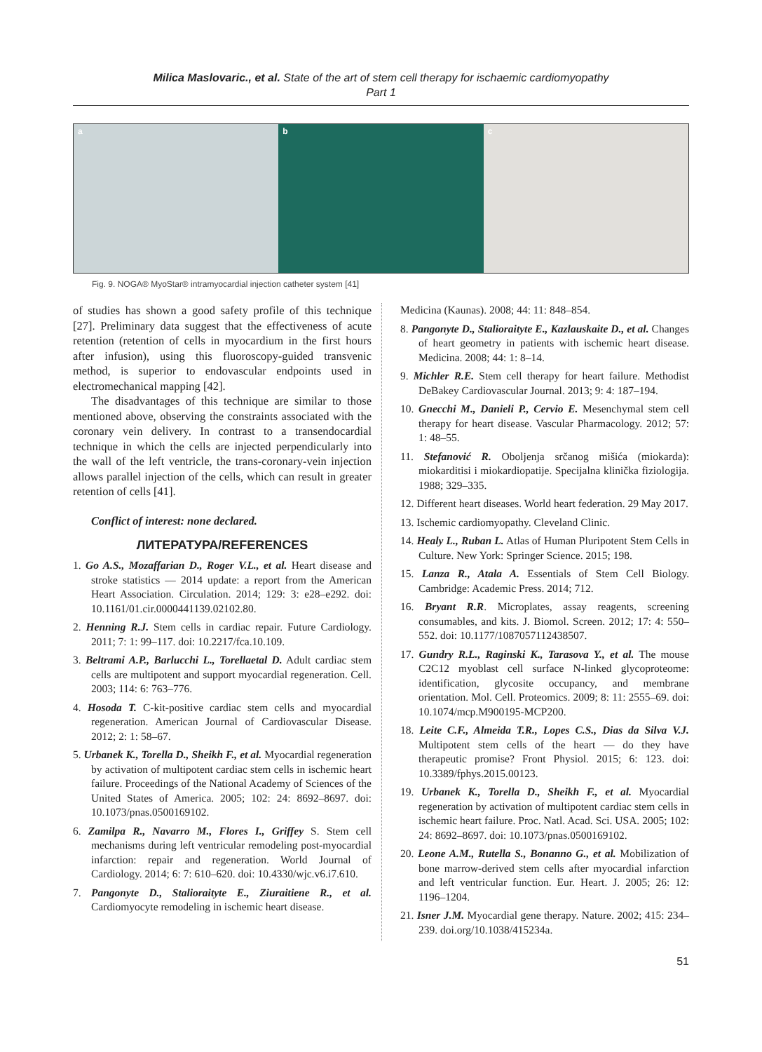Milica Maslovaric., et al. State of the art of stem cell therapy for ischaemic cardiomyopathy
Part 1
a
b
c
Fig. 9. NOGA® MyoStar® intramyocardial injection catheter system [41]
of studies has shown a good safety profile of this technique [27]. Preliminary data suggest that the effectiveness of acute retention (retention of cells in myocardium in the first hours after infusion), using this fluoroscopy-guided transvenic method, is superior to endovascular endpoints used in electromechanical mapping [42].
The disadvantages of this technique are similar to those mentioned above, observing the constraints associated with the coronary vein delivery. In contrast to a transendocardial technique in which the cells are injected perpendicularly into the wall of the left ventricle, the trans-coronary-vein injection allows parallel injection of the cells, which can result in greater retention of cells [41].
Conflict of interest: none declared.
ЛИТЕРАТУРА/REFERENCES
1. Go A.S., Mozaffarian D., Roger V.L., et al. Heart disease and stroke statistics — 2014 update: a report from the American Heart Association. Circulation. 2014; 129: 3: e28–e292. doi: 10.1161/01.cir.0000441139.02102.80.
2. Henning R.J. Stem cells in cardiac repair. Future Cardiology. 2011; 7: 1: 99–117. doi: 10.2217/fca.10.109.
3. Beltrami A.P., Barlucchi L., Torellaetal D. Adult cardiac stem cells are multipotent and support myocardial regeneration. Cell. 2003; 114: 6: 763–776.
4. Hosoda T. C-kit-positive cardiac stem cells and myocardial regeneration. American Journal of Cardiovascular Disease. 2012; 2: 1: 58–67.
5. Urbanek K., Torella D., Sheikh F., et al. Myocardial regeneration by activation of multipotent cardiac stem cells in ischemic heart failure. Proceedings of the National Academy of Sciences of the United States of America. 2005; 102: 24: 8692–8697. doi: 10.1073/pnas.0500169102.
6. Zamilpa R., Navarro M., Flores I., Griffey S. Stem cell mechanisms during left ventricular remodeling post-myocardial infarction: repair and regeneration. World Journal of Cardiology. 2014; 6: 7: 610–620. doi: 10.4330/wjc.v6.i7.610.
7. Pangonyte D., Stalioraityte E., Ziuraitiene R., et al. Cardiomyocyte remodeling in ischemic heart disease.
Medicina (Kaunas). 2008; 44: 11: 848–854.
8. Pangonyte D., Stalioraityte E., Kazlauskaite D., et al. Changes of heart geometry in patients with ischemic heart disease. Medicina. 2008; 44: 1: 8–14.
9. Michler R.E. Stem cell therapy for heart failure. Methodist DeBakey Cardiovascular Journal. 2013; 9: 4: 187–194.
10. Gnecchi M., Danieli P., Cervio E. Mesenchymal stem cell therapy for heart disease. Vascular Pharmacology. 2012; 57: 1: 48–55.
11. Stefanović R. Oboljenja srčanog mišića (miokarda): miokarditisi i miokardiopatije. Specijalna klinička fiziologija. 1988; 329–335.
12. Different heart diseases. World heart federation. 29 May 2017.
13. Ischemic cardiomyopathy. Cleveland Clinic.
14. Healy L., Ruban L. Atlas of Human Pluripotent Stem Cells in Culture. New York: Springer Science. 2015; 198.
15. Lanza R., Atala A. Essentials of Stem Cell Biology. Cambridge: Academic Press. 2014; 712.
16. Bryant R.R. Microplates, assay reagents, screening consumables, and kits. J. Biomol. Screen. 2012; 17: 4: 550–552. doi: 10.1177/1087057112438507.
17. Gundry R.L., Raginski K., Tarasova Y., et al. The mouse C2C12 myoblast cell surface N-linked glycoproteome: identification, glycosite occupancy, and membrane orientation. Mol. Cell. Proteomics. 2009; 8: 11: 2555–69. doi: 10.1074/mcp.M900195-MCP200.
18. Leite C.F., Almeida T.R., Lopes C.S., Dias da Silva V.J. Multipotent stem cells of the heart — do they have therapeutic promise? Front Physiol. 2015; 6: 123. doi: 10.3389/fphys.2015.00123.
19. Urbanek K., Torella D., Sheikh F., et al. Myocardial regeneration by activation of multipotent cardiac stem cells in ischemic heart failure. Proc. Natl. Acad. Sci. USA. 2005; 102: 24: 8692–8697. doi: 10.1073/pnas.0500169102.
20. Leone A.M., Rutella S., Bonanno G., et al. Mobilization of bone marrow-derived stem cells after myocardial infarction and left ventricular function. Eur. Heart. J. 2005; 26: 12: 1196–1204.
21. Isner J.M. Myocardial gene therapy. Nature. 2002; 415: 234–239. doi.org/10.1038/415234a.
51